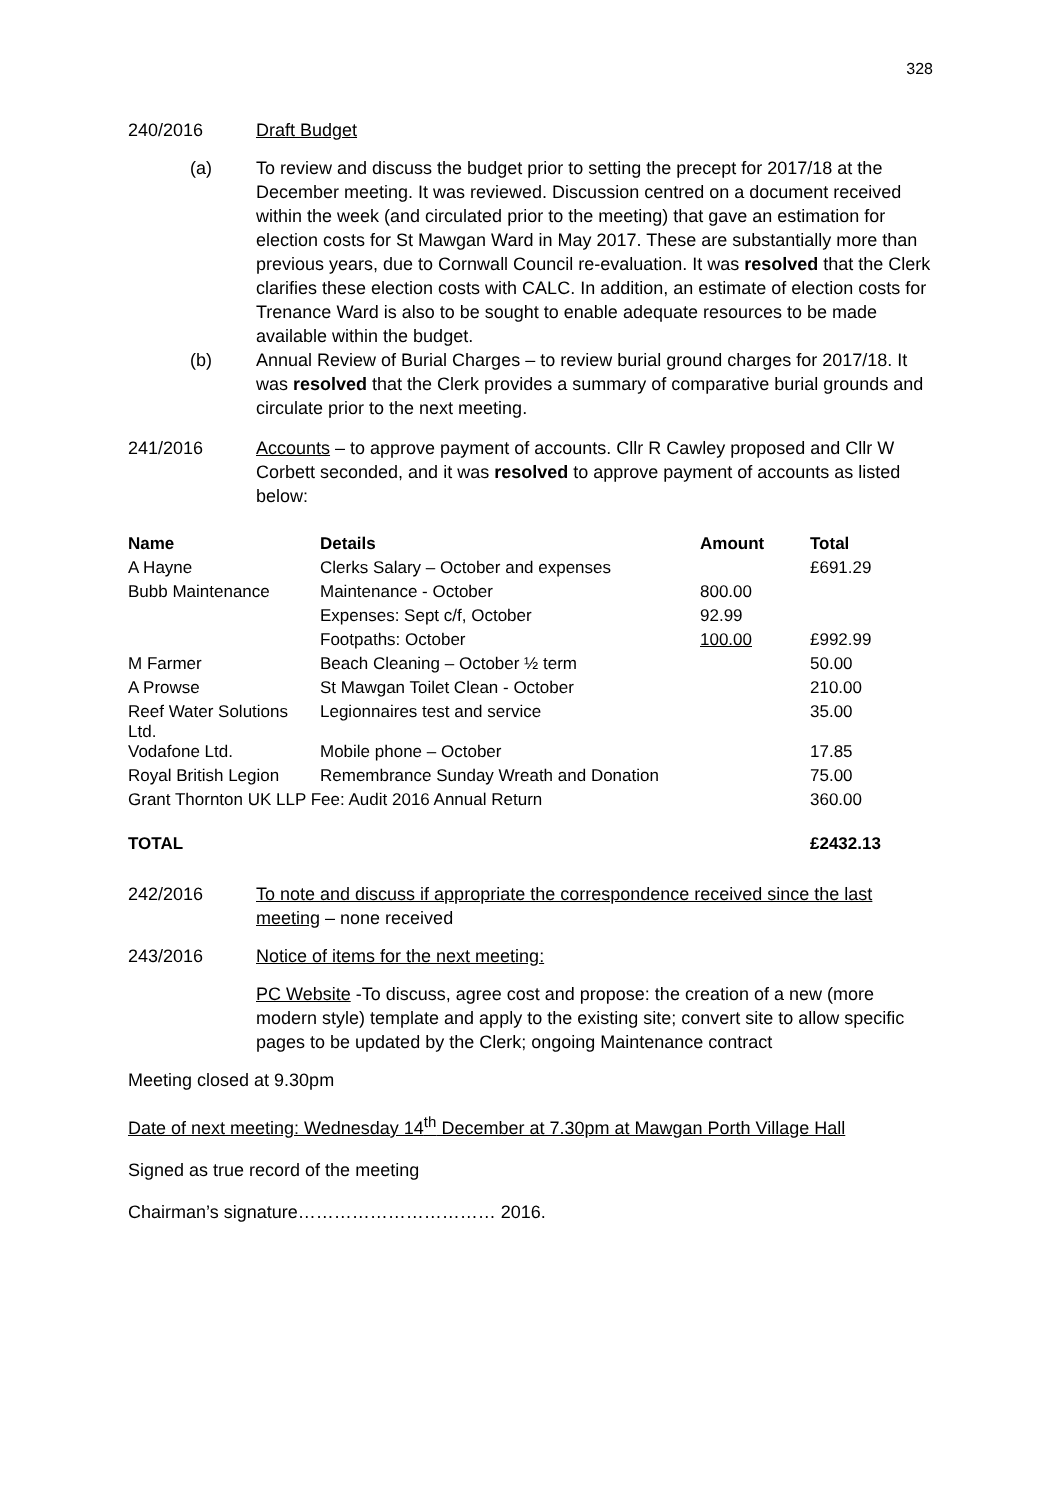328
240/2016 Draft Budget
(a) To review and discuss the budget prior to setting the precept for 2017/18 at the December meeting. It was reviewed. Discussion centred on a document received within the week (and circulated prior to the meeting) that gave an estimation for election costs for St Mawgan Ward in May 2017. These are substantially more than previous years, due to Cornwall Council re-evaluation. It was resolved that the Clerk clarifies these election costs with CALC. In addition, an estimate of election costs for Trenance Ward is also to be sought to enable adequate resources to be made available within the budget.
(b) Annual Review of Burial Charges – to review burial ground charges for 2017/18. It was resolved that the Clerk provides a summary of comparative burial grounds and circulate prior to the next meeting.
241/2016 Accounts – to approve payment of accounts. Cllr R Cawley proposed and Cllr W Corbett seconded, and it was resolved to approve payment of accounts as listed below:
| Name | Details | Amount | Total |
| --- | --- | --- | --- |
| A Hayne | Clerks Salary – October and expenses | | £691.29 |
| Bubb Maintenance | Maintenance - October | 800.00 | |
| | Expenses: Sept c/f, October | 92.99 | |
| | Footpaths: October | 100.00 | £992.99 |
| M Farmer | Beach Cleaning – October ½ term | | 50.00 |
| A Prowse | St Mawgan Toilet Clean - October | | 210.00 |
| Reef Water Solutions Ltd. | Legionnaires test and service | | 35.00 |
| Vodafone Ltd. | Mobile phone – October | | 17.85 |
| Royal British Legion | Remembrance Sunday Wreath and Donation | | 75.00 |
| Grant Thornton UK LLP Fee: Audit 2016 Annual Return | | | 360.00 |
| TOTAL | | | £2432.13 |
242/2016 To note and discuss if appropriate the correspondence received since the last meeting – none received
243/2016 Notice of items for the next meeting:
PC Website -To discuss, agree cost and propose: the creation of a new (more modern style) template and apply to the existing site; convert site to allow specific pages to be updated by the Clerk; ongoing Maintenance contract
Meeting closed at 9.30pm
Date of next meeting: Wednesday 14<sup>th</sup> December at 7.30pm at Mawgan Porth Village Hall
Signed as true record of the meeting
Chairman’s signature…………………………… 2016.